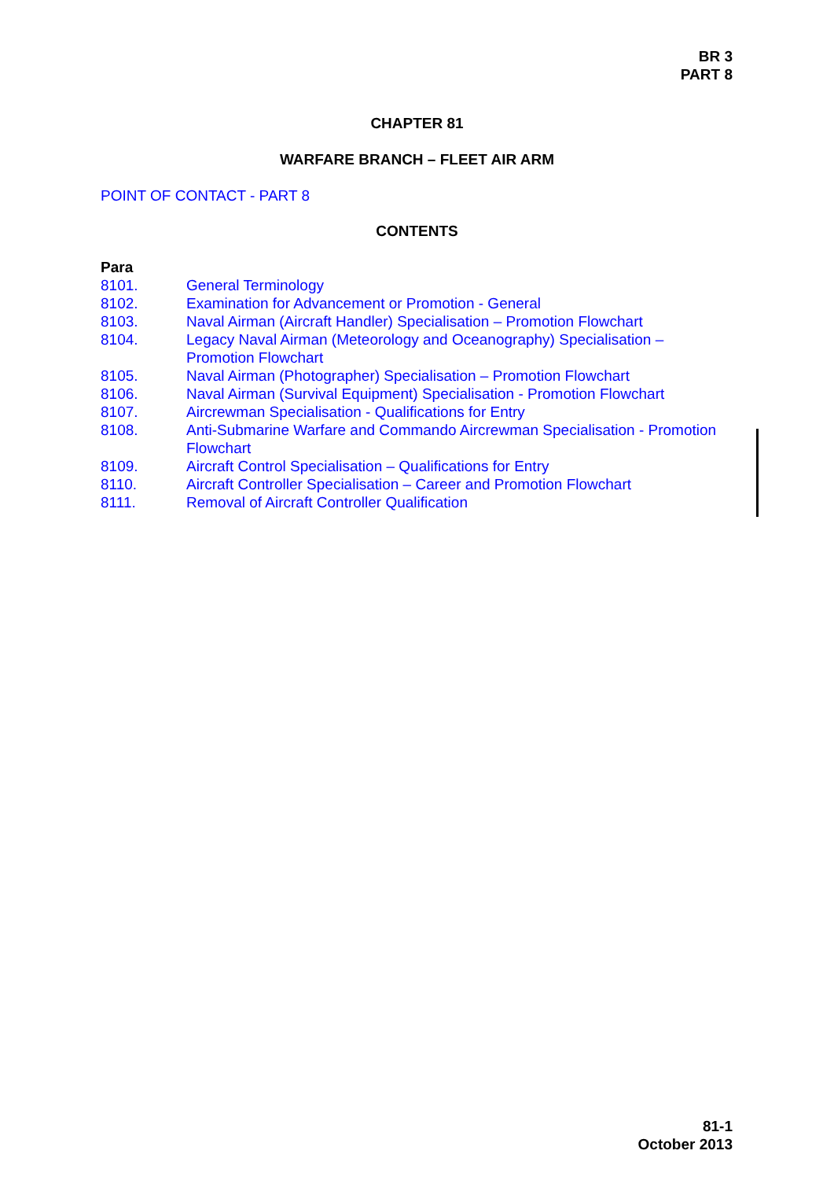BR 3
PART 8
CHAPTER 81
WARFARE BRANCH – FLEET AIR ARM
POINT OF CONTACT - PART 8
CONTENTS
Para
| 8101. | General Terminology |
| 8102. | Examination for Advancement or Promotion - General |
| 8103. | Naval Airman (Aircraft Handler) Specialisation – Promotion Flowchart |
| 8104. | Legacy Naval Airman (Meteorology and Oceanography) Specialisation – Promotion Flowchart |
| 8105. | Naval Airman (Photographer) Specialisation – Promotion Flowchart |
| 8106. | Naval Airman (Survival Equipment) Specialisation - Promotion Flowchart |
| 8107. | Aircrewman Specialisation - Qualifications for Entry |
| 8108. | Anti-Submarine Warfare and Commando Aircrewman Specialisation - Promotion Flowchart |
| 8109. | Aircraft Control Specialisation – Qualifications for Entry |
| 8110. | Aircraft Controller Specialisation – Career and Promotion Flowchart |
| 8111. | Removal of Aircraft Controller Qualification |
81-1
October 2013